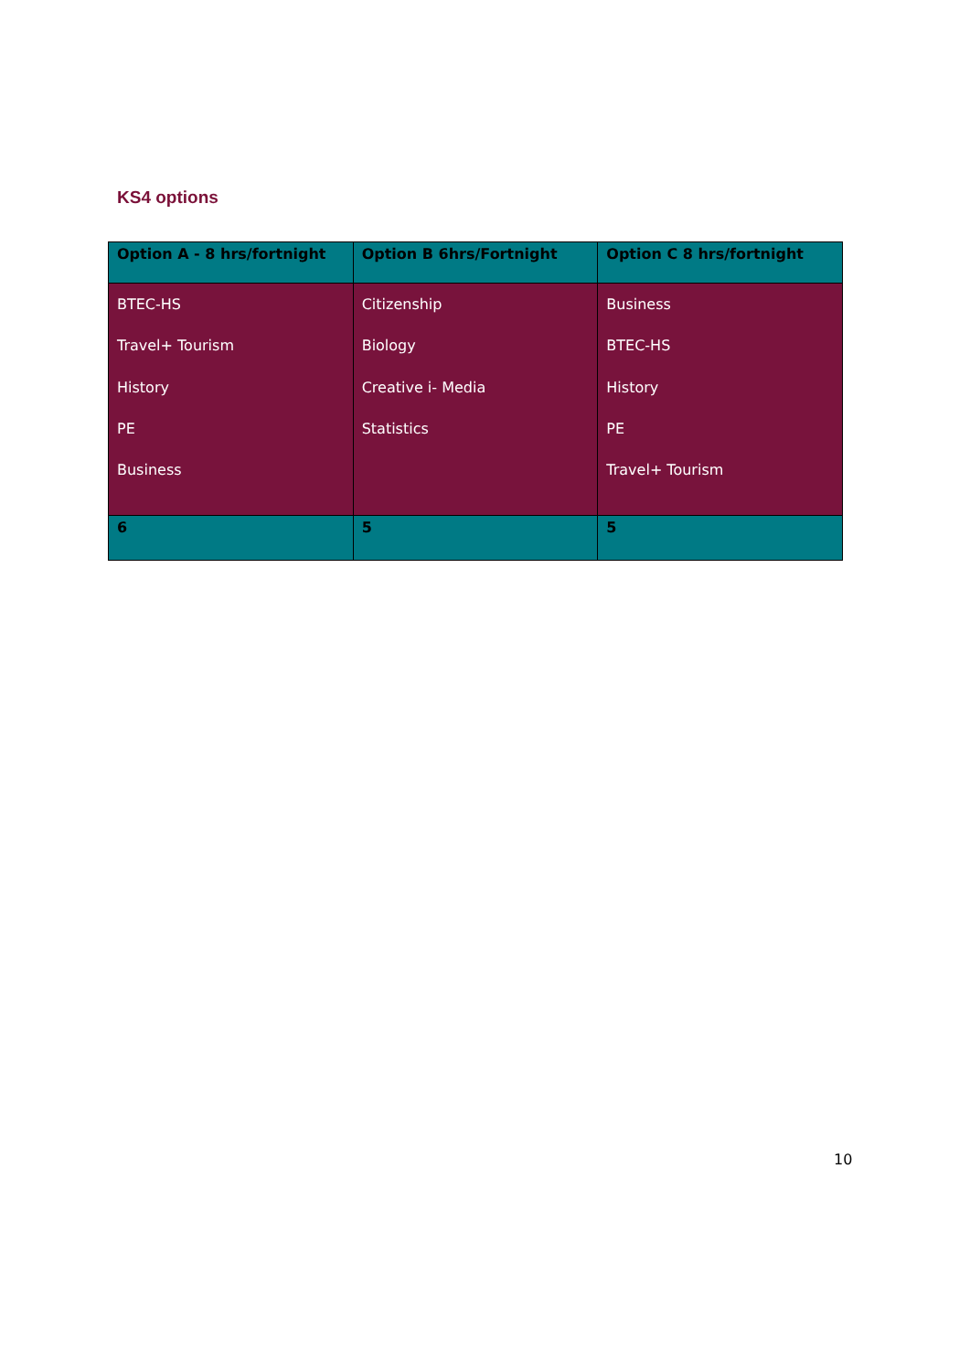KS4 options
| Option A - 8 hrs/fortnight | Option B 6hrs/Fortnight | Option C 8 hrs/fortnight |
| --- | --- | --- |
| BTEC-HS Travel+ Tourism History PE Business | Citizenship Biology Creative i- Media Statistics | Business BTEC-HS History PE Travel+ Tourism |
| 6 | 5 | 5 |
10